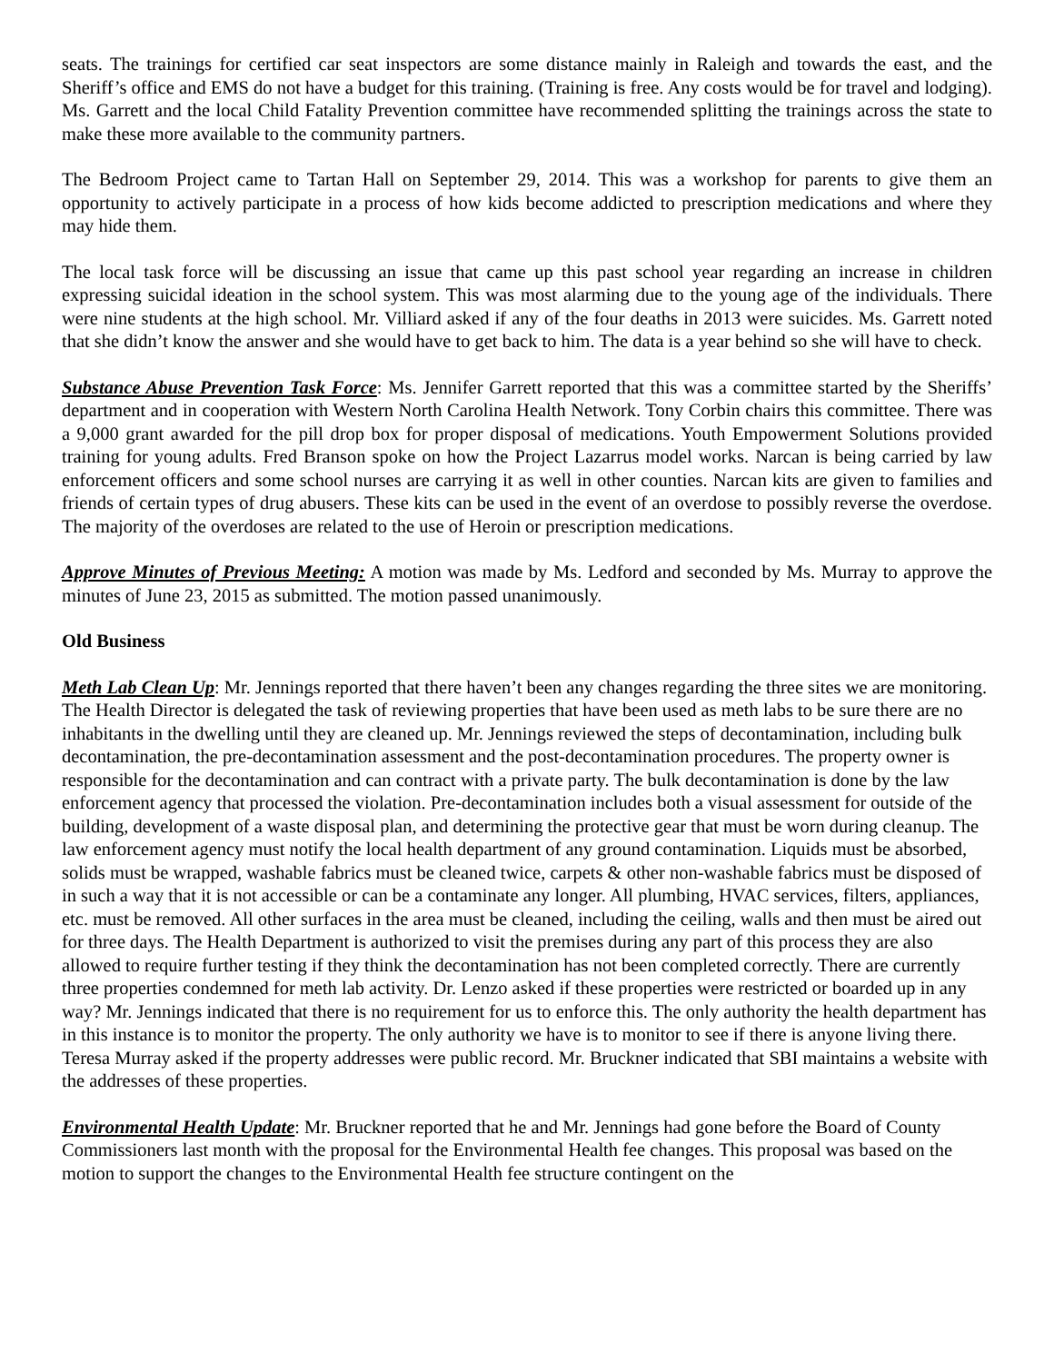seats. The trainings for certified car seat inspectors are some distance mainly in Raleigh and towards the east, and the Sheriff’s office and EMS do not have a budget for this training. (Training is free. Any costs would be for travel and lodging). Ms. Garrett and the local Child Fatality Prevention committee have recommended splitting the trainings across the state to make these more available to the community partners.
The Bedroom Project came to Tartan Hall on September 29, 2014. This was a workshop for parents to give them an opportunity to actively participate in a process of how kids become addicted to prescription medications and where they may hide them.
The local task force will be discussing an issue that came up this past school year regarding an increase in children expressing suicidal ideation in the school system. This was most alarming due to the young age of the individuals. There were nine students at the high school. Mr. Villiard asked if any of the four deaths in 2013 were suicides. Ms. Garrett noted that she didn’t know the answer and she would have to get back to him. The data is a year behind so she will have to check.
Substance Abuse Prevention Task Force: Ms. Jennifer Garrett reported that this was a committee started by the Sheriffs’ department and in cooperation with Western North Carolina Health Network. Tony Corbin chairs this committee. There was a 9,000 grant awarded for the pill drop box for proper disposal of medications. Youth Empowerment Solutions provided training for young adults. Fred Branson spoke on how the Project Lazarrus model works. Narcan is being carried by law enforcement officers and some school nurses are carrying it as well in other counties. Narcan kits are given to families and friends of certain types of drug abusers. These kits can be used in the event of an overdose to possibly reverse the overdose. The majority of the overdoses are related to the use of Heroin or prescription medications.
Approve Minutes of Previous Meeting: A motion was made by Ms. Ledford and seconded by Ms. Murray to approve the minutes of June 23, 2015 as submitted. The motion passed unanimously.
Old Business
Meth Lab Clean Up: Mr. Jennings reported that there haven’t been any changes regarding the three sites we are monitoring. The Health Director is delegated the task of reviewing properties that have been used as meth labs to be sure there are no inhabitants in the dwelling until they are cleaned up. Mr. Jennings reviewed the steps of decontamination, including bulk decontamination, the pre-decontamination assessment and the post-decontamination procedures. The property owner is responsible for the decontamination and can contract with a private party. The bulk decontamination is done by the law enforcement agency that processed the violation. Pre-decontamination includes both a visual assessment for outside of the building, development of a waste disposal plan, and determining the protective gear that must be worn during cleanup. The law enforcement agency must notify the local health department of any ground contamination. Liquids must be absorbed, solids must be wrapped, washable fabrics must be cleaned twice, carpets & other non-washable fabrics must be disposed of in such a way that it is not accessible or can be a contaminate any longer. All plumbing, HVAC services, filters, appliances, etc. must be removed. All other surfaces in the area must be cleaned, including the ceiling, walls and then must be aired out for three days. The Health Department is authorized to visit the premises during any part of this process they are also allowed to require further testing if they think the decontamination has not been completed correctly. There are currently three properties condemned for meth lab activity. Dr. Lenzo asked if these properties were restricted or boarded up in any way? Mr. Jennings indicated that there is no requirement for us to enforce this. The only authority the health department has in this instance is to monitor the property. The only authority we have is to monitor to see if there is anyone living there. Teresa Murray asked if the property addresses were public record. Mr. Bruckner indicated that SBI maintains a website with the addresses of these properties.
Environmental Health Update: Mr. Bruckner reported that he and Mr. Jennings had gone before the Board of County Commissioners last month with the proposal for the Environmental Health fee changes. This proposal was based on the motion to support the changes to the Environmental Health fee structure contingent on the